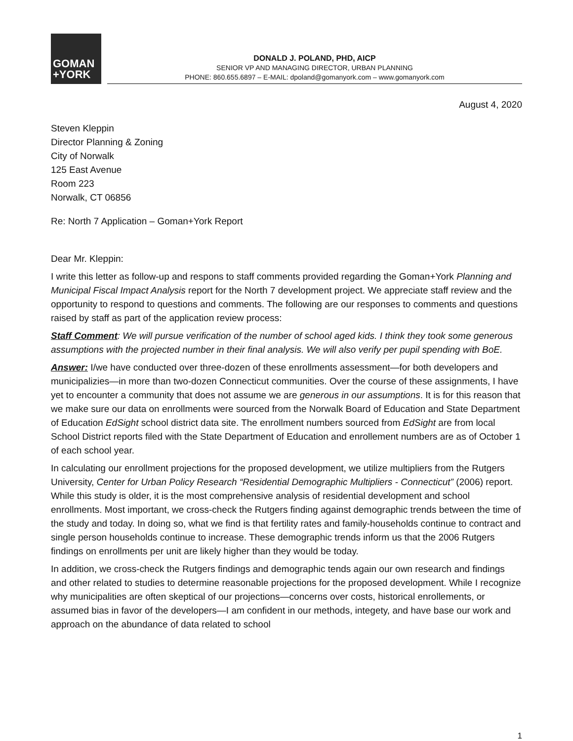GOMAN
+YORK
DONALD J. POLAND, PHD, AICP
SENIOR VP AND MANAGING DIRECTOR, URBAN PLANNING
PHONE: 860.655.6897 – E-MAIL: dpoland@gomanyork.com – www.gomanyork.com
August 4, 2020
Steven Kleppin
Director Planning & Zoning
City of Norwalk
125 East Avenue
Room 223
Norwalk, CT 06856
Re: North 7 Application – Goman+York Report
Dear Mr. Kleppin:
I write this letter as follow-up and respons to staff comments provided regarding the Goman+York Planning and Municipal Fiscal Impact Analysis report for the North 7 development project. We appreciate staff review and the opportunity to respond to questions and comments. The following are our responses to comments and questions raised by staff as part of the application review process:
Staff Comment: We will pursue verification of the number of school aged kids. I think they took some generous assumptions with the projected number in their final analysis. We will also verify per pupil spending with BoE.
Answer: I/we have conducted over three-dozen of these enrollments assessment—for both developers and municipalizies—in more than two-dozen Connecticut communities. Over the course of these assignments, I have yet to encounter a community that does not assume we are generous in our assumptions. It is for this reason that we make sure our data on enrollments were sourced from the Norwalk Board of Education and State Department of Education EdSight school district data site. The enrollment numbers sourced from EdSight are from local School District reports filed with the State Department of Education and enrollement numbers are as of October 1 of each school year.
In calculating our enrollment projections for the proposed development, we utilize multipliers from the Rutgers University, Center for Urban Policy Research “Residential Demographic Multipliers - Connecticut” (2006) report. While this study is older, it is the most comprehensive analysis of residential development and school enrollments. Most important, we cross-check the Rutgers finding against demographic trends between the time of the study and today. In doing so, what we find is that fertility rates and family-households continue to contract and single person households continue to increase. These demographic trends inform us that the 2006 Rutgers findings on enrollments per unit are likely higher than they would be today.
In addition, we cross-check the Rutgers findings and demographic tends again our own research and findings and other related to studies to determine reasonable projections for the proposed development. While I recognize why municipalities are often skeptical of our projections—concerns over costs, historical enrollements, or assumed bias in favor of the developers—I am confident in our methods, integety, and have base our work and approach on the abundance of data related to school
1